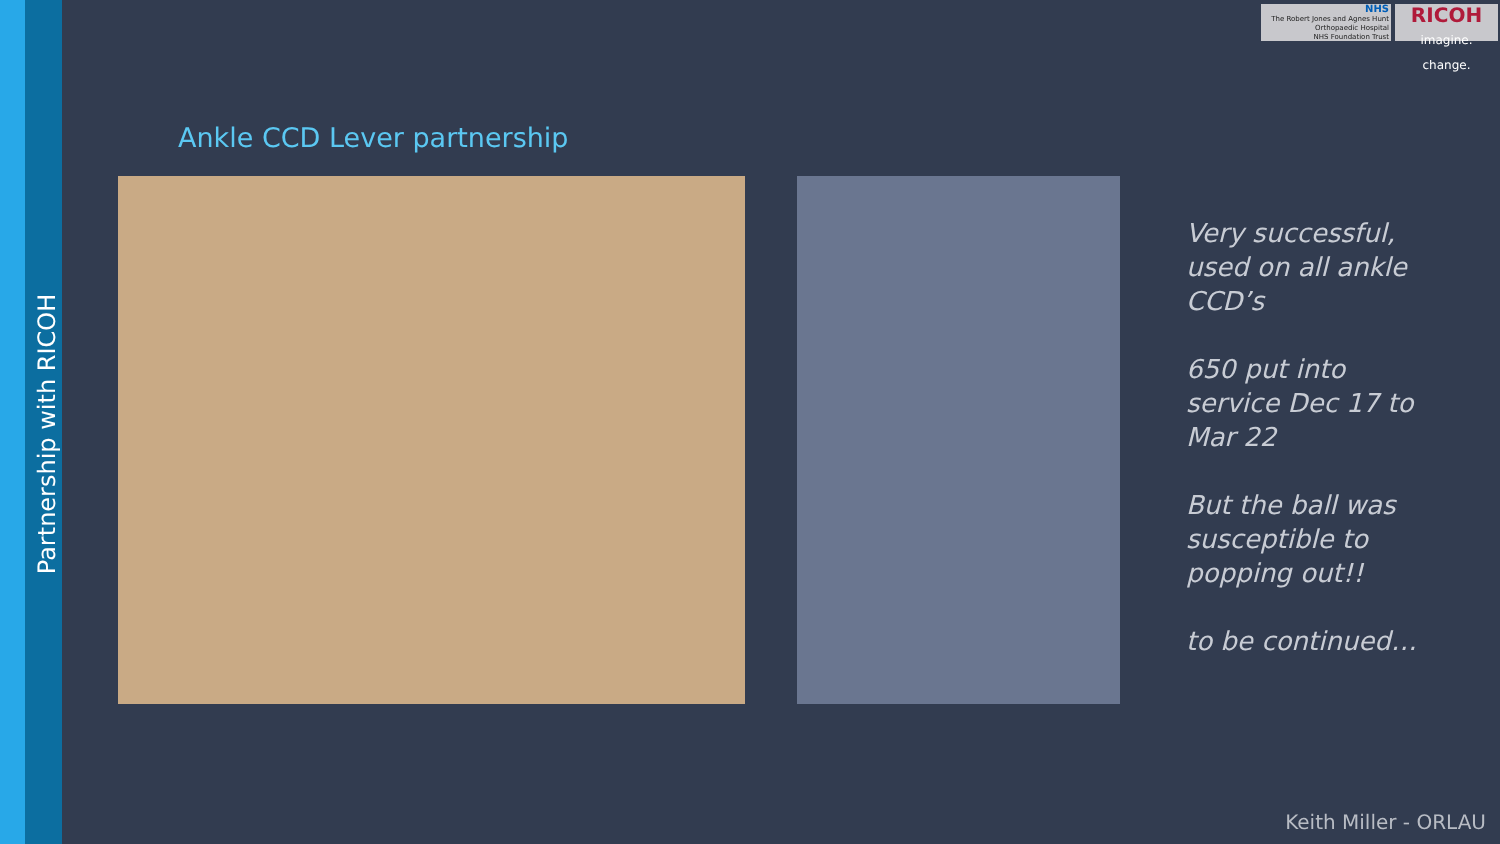Partnership with RICOH
NHS
The Robert Jones and Agnes Hunt
Orthopaedic Hospital
NHS Foundation Trust
RICOH
imagine. change.
Ankle CCD Lever partnership
Very successful, used on all ankle CCD’s
650 put into service Dec 17 to Mar 22
But the ball was susceptible to popping out!!
to be continued…
Keith Miller - ORLAU